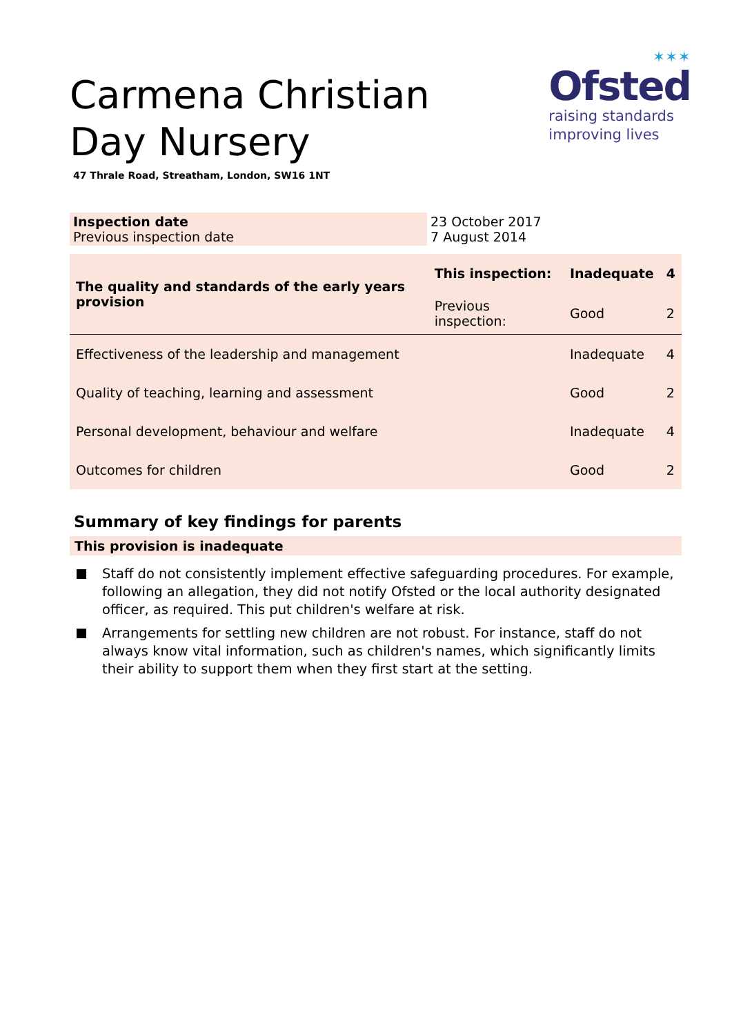✶✶✶
Ofsted
raising standards
improving lives
Carmena Christian Day Nursery
47 Thrale Road, Streatham, London, SW16 1NT
| Inspection date Previous inspection date | 23 October 2017 7 August 2014 |
| The quality and standards of the early years provision | This inspection: | Inadequate | 4 |
| | Previous inspection: | Good | 2 |
| Effectiveness of the leadership and management | | Inadequate | 4 |
| Quality of teaching, learning and assessment | | Good | 2 |
| Personal development, behaviour and welfare | | Inadequate | 4 |
| Outcomes for children | | Good | 2 |
Summary of key findings for parents
This provision is inadequate
Staff do not consistently implement effective safeguarding procedures. For example, following an allegation, they did not notify Ofsted or the local authority designated officer, as required. This put children's welfare at risk.
Arrangements for settling new children are not robust. For instance, staff do not always know vital information, such as children's names, which significantly limits their ability to support them when they first start at the setting.